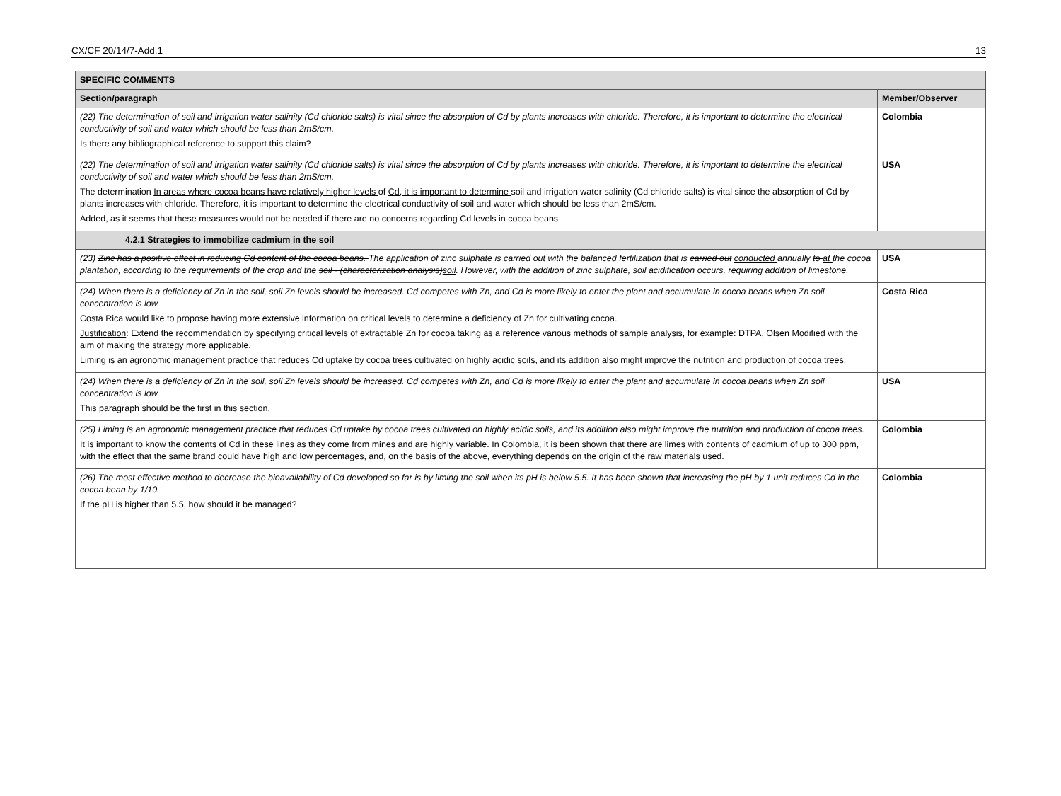CX/CF 20/14/7-Add.1 13
| SPECIFIC COMMENTS | |
| --- | --- |
| Section/paragraph | Member/Observer |
| (22) The determination of soil and irrigation water salinity (Cd chloride salts) is vital since the absorption of Cd by plants increases with chloride. Therefore, it is important to determine the electrical conductivity of soil and water which should be less than 2mS/cm. Is there any bibliographical reference to support this claim? | Colombia |
| (22) The determination of soil and irrigation water salinity (Cd chloride salts) is vital since the absorption of Cd by plants increases with chloride. Therefore, it is important to determine the electrical conductivity of soil and water which should be less than 2mS/cm. The determination In areas where cocoa beans have relatively higher levels of Cd, it is important to determine soil and irrigation water salinity (Cd chloride salts) is vital since the absorption of Cd by plants increases with chloride. Therefore, it is important to determine the electrical conductivity of soil and water which should be less than 2mS/cm. Added, as it seems that these measures would not be needed if there are no concerns regarding Cd levels in cocoa beans | USA |
| 4.2.1 Strategies to immobilize cadmium in the soil | |
| (23) Zinc has a positive effect in reducing Cd content of the cocoa beans. The application of zinc sulphate is carried out with the balanced fertilization that is carried out conducted annually to at the cocoa plantation, according to the requirements of the crop and the soil - (characterization analysis) soil . However, with the addition of zinc sulphate, soil acidification occurs, requiring addition of limestone. | USA |
| (24) When there is a deficiency of Zn in the soil, soil Zn levels should be increased. Cd competes with Zn, and Cd is more likely to enter the plant and accumulate in cocoa beans when Zn soil concentration is low. Costa Rica would like to propose having more extensive information on critical levels to determine a deficiency of Zn for cultivating cocoa. Justification : Extend the recommendation by specifying critical levels of extractable Zn for cocoa taking as a reference various methods of sample analysis, for example: DTPA, Olsen Modified with the aim of making the strategy more applicable. Liming is an agronomic management practice that reduces Cd uptake by cocoa trees cultivated on highly acidic soils, and its addition also might improve the nutrition and production of cocoa trees. | Costa Rica |
| (24) When there is a deficiency of Zn in the soil, soil Zn levels should be increased. Cd competes with Zn, and Cd is more likely to enter the plant and accumulate in cocoa beans when Zn soil concentration is low. This paragraph should be the first in this section. | USA |
| (25) Liming is an agronomic management practice that reduces Cd uptake by cocoa trees cultivated on highly acidic soils, and its addition also might improve the nutrition and production of cocoa trees. It is important to know the contents of Cd in these lines as they come from mines and are highly variable. In Colombia, it is been shown that there are limes with contents of cadmium of up to 300 ppm, with the effect that the same brand could have high and low percentages, and, on the basis of the above, everything depends on the origin of the raw materials used. | Colombia |
| (26) The most effective method to decrease the bioavailability of Cd developed so far is by liming the soil when its pH is below 5.5. It has been shown that increasing the pH by 1 unit reduces Cd in the cocoa bean by 1/10. If the pH is higher than 5.5, how should it be managed? | Colombia |